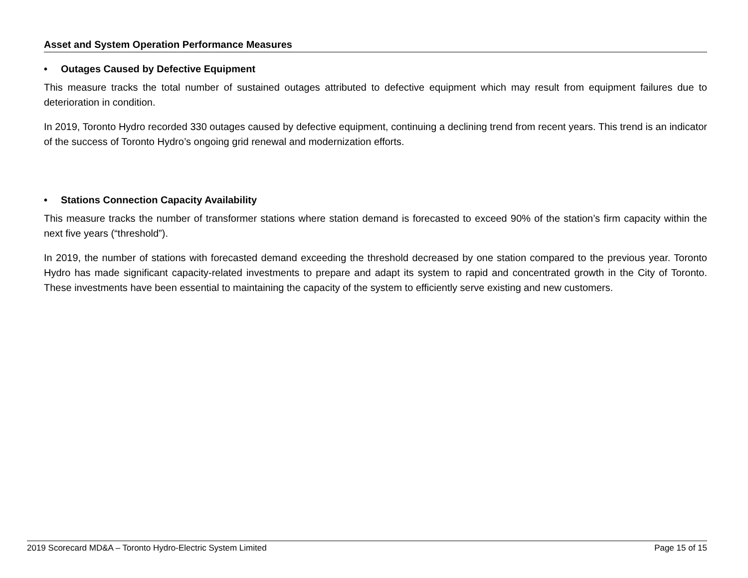Asset and System Operation Performance Measures
• Outages Caused by Defective Equipment
This measure tracks the total number of sustained outages attributed to defective equipment which may result from equipment failures due to deterioration in condition.
In 2019, Toronto Hydro recorded 330 outages caused by defective equipment, continuing a declining trend from recent years. This trend is an indicator of the success of Toronto Hydro’s ongoing grid renewal and modernization efforts.
• Stations Connection Capacity Availability
This measure tracks the number of transformer stations where station demand is forecasted to exceed 90% of the station’s firm capacity within the next five years (“threshold”).
In 2019, the number of stations with forecasted demand exceeding the threshold decreased by one station compared to the previous year. Toronto Hydro has made significant capacity-related investments to prepare and adapt its system to rapid and concentrated growth in the City of Toronto. These investments have been essential to maintaining the capacity of the system to efficiently serve existing and new customers.
2019 Scorecard MD&A – Toronto Hydro-Electric System Limited Page 15 of 15